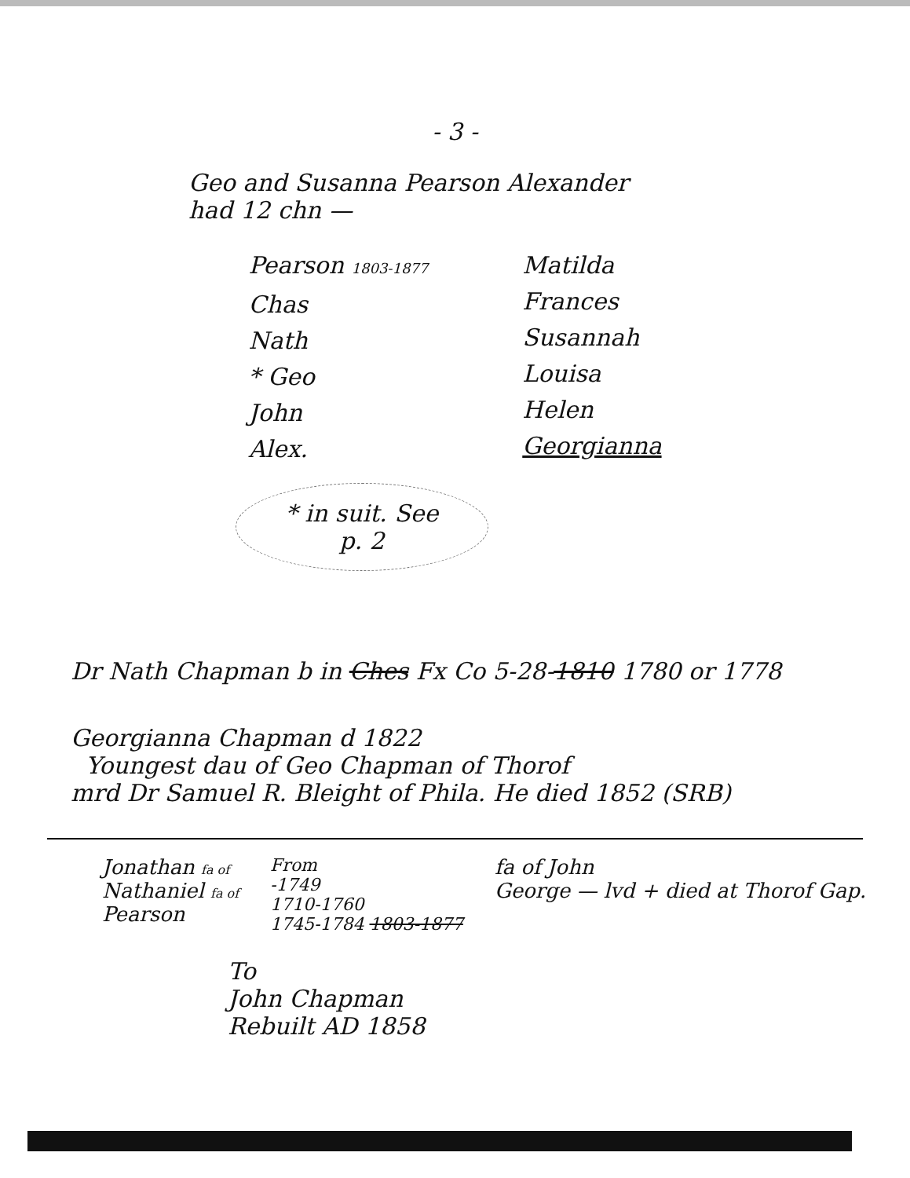- 3 -
Geo and Susanna Pearson Alexander
had 12 chn —
Pearson 1803-1877
Chas
Nath
* Geo
John
Alex.
Matilda
Frances
Susannah
Louisa
Helen
Georgianna
* in suit. See
p. 2
Dr Nath Chapman b in Ches Fx Co 5-28-1810 1780 or 1778
Georgianna Chapman d 1822
Youngest dau of Geo Chapman of Thorof
mrd Dr Samuel R. Bleight of Phila. He died 1852 (SRB)
Jonathan fa of
Nathaniel fa of
Pearson
From
-1749
1710-1760
1745-1784 1803-1877
fa of John
George — lvd + died at Thorof Gap.
To
John Chapman
Rebuilt AD 1858